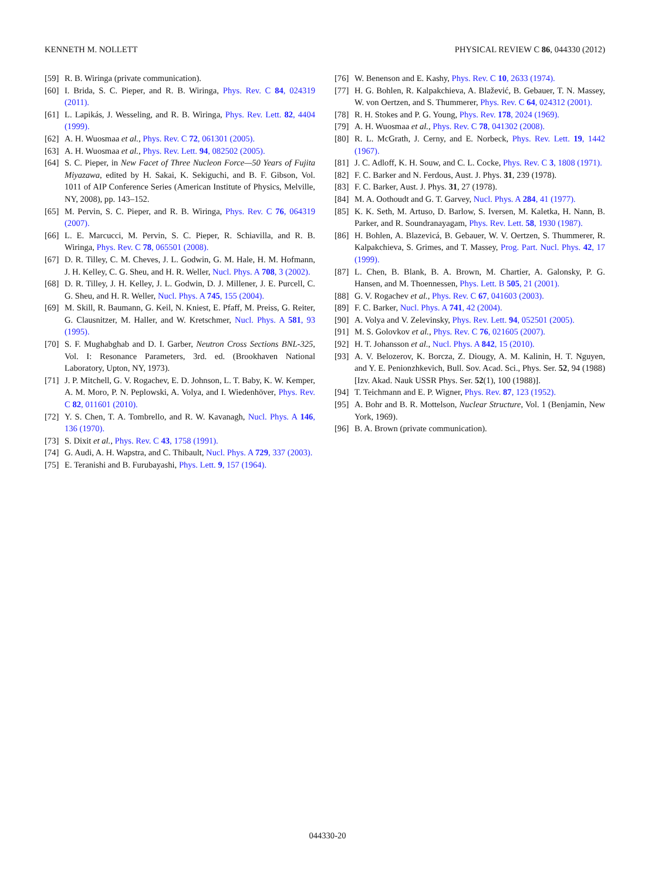KENNETH M. NOLLETT PHYSICAL REVIEW C 86, 044330 (2012)
[59] R. B. Wiringa (private communication).
[60] I. Brida, S. C. Pieper, and R. B. Wiringa, Phys. Rev. C 84, 024319 (2011).
[61] L. Lapikás, J. Wesseling, and R. B. Wiringa, Phys. Rev. Lett. 82, 4404 (1999).
[62] A. H. Wuosmaa et al., Phys. Rev. C 72, 061301 (2005).
[63] A. H. Wuosmaa et al., Phys. Rev. Lett. 94, 082502 (2005).
[64] S. C. Pieper, in New Facet of Three Nucleon Force—50 Years of Fujita Miyazawa, edited by H. Sakai, K. Sekiguchi, and B. F. Gibson, Vol. 1011 of AIP Conference Series (American Institute of Physics, Melville, NY, 2008), pp. 143–152.
[65] M. Pervin, S. C. Pieper, and R. B. Wiringa, Phys. Rev. C 76, 064319 (2007).
[66] L. E. Marcucci, M. Pervin, S. C. Pieper, R. Schiavilla, and R. B. Wiringa, Phys. Rev. C 78, 065501 (2008).
[67] D. R. Tilley, C. M. Cheves, J. L. Godwin, G. M. Hale, H. M. Hofmann, J. H. Kelley, C. G. Sheu, and H. R. Weller, Nucl. Phys. A 708, 3 (2002).
[68] D. R. Tilley, J. H. Kelley, J. L. Godwin, D. J. Millener, J. E. Purcell, C. G. Sheu, and H. R. Weller, Nucl. Phys. A 745, 155 (2004).
[69] M. Skill, R. Baumann, G. Keil, N. Kniest, E. Pfaff, M. Preiss, G. Reiter, G. Clausnitzer, M. Haller, and W. Kretschmer, Nucl. Phys. A 581, 93 (1995).
[70] S. F. Mughabghab and D. I. Garber, Neutron Cross Sections BNL-325, Vol. I: Resonance Parameters, 3rd. ed. (Brookhaven National Laboratory, Upton, NY, 1973).
[71] J. P. Mitchell, G. V. Rogachev, E. D. Johnson, L. T. Baby, K. W. Kemper, A. M. Moro, P. N. Peplowski, A. Volya, and I. Wiedenhöver, Phys. Rev. C 82, 011601 (2010).
[72] Y. S. Chen, T. A. Tombrello, and R. W. Kavanagh, Nucl. Phys. A 146, 136 (1970).
[73] S. Dixit et al., Phys. Rev. C 43, 1758 (1991).
[74] G. Audi, A. H. Wapstra, and C. Thibault, Nucl. Phys. A 729, 337 (2003).
[75] E. Teranishi and B. Furubayashi, Phys. Lett. 9, 157 (1964).
[76] W. Benenson and E. Kashy, Phys. Rev. C 10, 2633 (1974).
[77] H. G. Bohlen, R. Kalpakchieva, A. Blažević, B. Gebauer, T. N. Massey, W. von Oertzen, and S. Thummerer, Phys. Rev. C 64, 024312 (2001).
[78] R. H. Stokes and P. G. Young, Phys. Rev. 178, 2024 (1969).
[79] A. H. Wuosmaa et al., Phys. Rev. C 78, 041302 (2008).
[80] R. L. McGrath, J. Cerny, and E. Norbeck, Phys. Rev. Lett. 19, 1442 (1967).
[81] J. C. Adloff, K. H. Souw, and C. L. Cocke, Phys. Rev. C 3, 1808 (1971).
[82] F. C. Barker and N. Ferdous, Aust. J. Phys. 31, 239 (1978).
[83] F. C. Barker, Aust. J. Phys. 31, 27 (1978).
[84] M. A. Oothoudt and G. T. Garvey, Nucl. Phys. A 284, 41 (1977).
[85] K. K. Seth, M. Artuso, D. Barlow, S. Iversen, M. Kaletka, H. Nann, B. Parker, and R. Soundranayagam, Phys. Rev. Lett. 58, 1930 (1987).
[86] H. Bohlen, A. Blazevicá, B. Gebauer, W. V. Oertzen, S. Thummerer, R. Kalpakchieva, S. Grimes, and T. Massey, Prog. Part. Nucl. Phys. 42, 17 (1999).
[87] L. Chen, B. Blank, B. A. Brown, M. Chartier, A. Galonsky, P. G. Hansen, and M. Thoennessen, Phys. Lett. B 505, 21 (2001).
[88] G. V. Rogachev et al., Phys. Rev. C 67, 041603 (2003).
[89] F. C. Barker, Nucl. Phys. A 741, 42 (2004).
[90] A. Volya and V. Zelevinsky, Phys. Rev. Lett. 94, 052501 (2005).
[91] M. S. Golovkov et al., Phys. Rev. C 76, 021605 (2007).
[92] H. T. Johansson et al., Nucl. Phys. A 842, 15 (2010).
[93] A. V. Belozerov, K. Borcza, Z. Diougy, A. M. Kalinin, H. T. Nguyen, and Y. E. Penionzhkevich, Bull. Sov. Acad. Sci., Phys. Ser. 52, 94 (1988) [Izv. Akad. Nauk USSR Phys. Ser. 52(1), 100 (1988)].
[94] T. Teichmann and E. P. Wigner, Phys. Rev. 87, 123 (1952).
[95] A. Bohr and B. R. Mottelson, Nuclear Structure, Vol. 1 (Benjamin, New York, 1969).
[96] B. A. Brown (private communication).
044330-20